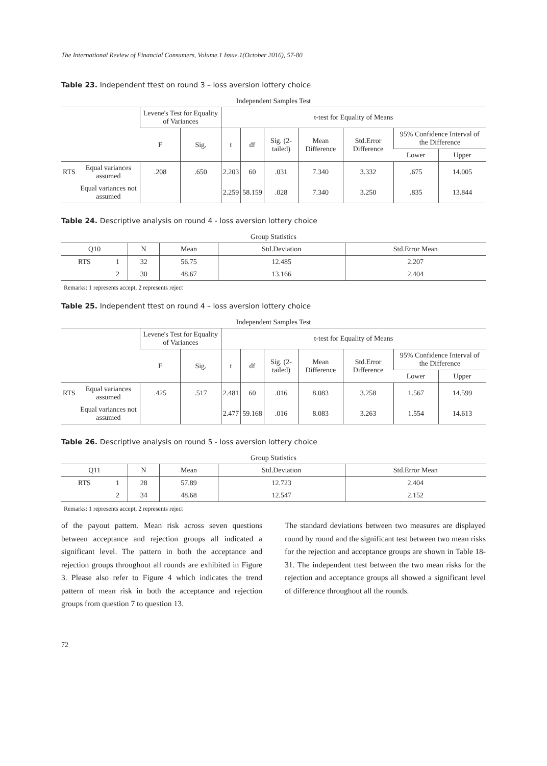The International Review of Financial Consumers, Volume.1 Issue.1(October 2016), 57-80
Table 23. Independent ttest on round 3 – loss aversion lottery choice
Independent Samples Test
| | | Levene's Test for Equality of Variances | | t-test for Equality of Means | | | | | | |
| --- | --- | --- | --- | --- | --- | --- | --- | --- | --- | --- |
| | | F | Sig. | t | df | Sig. (2-tailed) | Mean Difference | Std.Error Difference | 95% Confidence Interval of the Difference | |
| | | | | | | | | | Lower | Upper |
| RTS | Equal variances assumed | .208 | .650 | 2.203 | 60 | .031 | 7.340 | 3.332 | .675 | 14.005 |
| | Equal variances not assumed | | | 2.259 | 58.159 | .028 | 7.340 | 3.250 | .835 | 13.844 |
Table 24. Descriptive analysis on round 4 - loss aversion lottery choice
Group Statistics
| Q10 | | N | Mean | Std.Deviation | Std.Error Mean |
| --- | --- | --- | --- | --- | --- |
| RTS | 1 | 32 | 56.75 | 12.485 | 2.207 |
| | 2 | 30 | 48.67 | 13.166 | 2.404 |
Remarks: 1 represents accept, 2 represents reject
Table 25. Independent ttest on round 4 – loss aversion lottery choice
Independent Samples Test
| | | Levene's Test for Equality of Variances | | t-test for Equality of Means | | | | | | |
| --- | --- | --- | --- | --- | --- | --- | --- | --- | --- | --- |
| | | F | Sig. | t | df | Sig. (2-tailed) | Mean Difference | Std.Error Difference | 95% Confidence Interval of the Difference | |
| | | | | | | | | | Lower | Upper |
| RTS | Equal variances assumed | .425 | .517 | 2.481 | 60 | .016 | 8.083 | 3.258 | 1.567 | 14.599 |
| | Equal variances not assumed | | | 2.477 | 59.168 | .016 | 8.083 | 3.263 | 1.554 | 14.613 |
Table 26. Descriptive analysis on round 5 - loss aversion lottery choice
Group Statistics
| Q11 | | N | Mean | Std.Deviation | Std.Error Mean |
| --- | --- | --- | --- | --- | --- |
| RTS | 1 | 28 | 57.89 | 12.723 | 2.404 |
| | 2 | 34 | 48.68 | 12.547 | 2.152 |
Remarks: 1 represents accept, 2 represents reject
of the payout pattern. Mean risk across seven questions between acceptance and rejection groups all indicated a significant level. The pattern in both the acceptance and rejection groups throughout all rounds are exhibited in Figure 3. Please also refer to Figure 4 which indicates the trend pattern of mean risk in both the acceptance and rejection groups from question 7 to question 13.
The standard deviations between two measures are displayed round by round and the significant test between two mean risks for the rejection and acceptance groups are shown in Table 18-31. The independent ttest between the two mean risks for the rejection and acceptance groups all showed a significant level of difference throughout all the rounds.
72